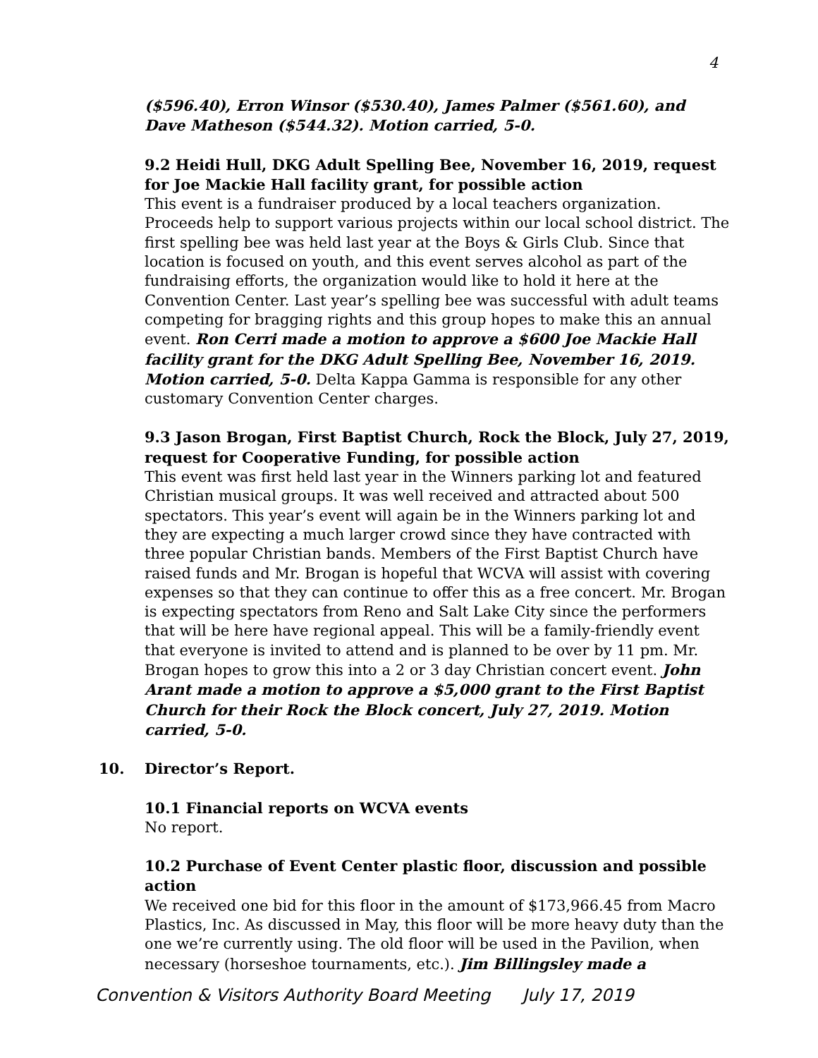4
($596.40), Erron Winsor ($530.40), James Palmer ($561.60), and Dave Matheson ($544.32). Motion carried, 5-0.
9.2 Heidi Hull, DKG Adult Spelling Bee, November 16, 2019, request for Joe Mackie Hall facility grant, for possible action
This event is a fundraiser produced by a local teachers organization. Proceeds help to support various projects within our local school district. The first spelling bee was held last year at the Boys & Girls Club. Since that location is focused on youth, and this event serves alcohol as part of the fundraising efforts, the organization would like to hold it here at the Convention Center. Last year’s spelling bee was successful with adult teams competing for bragging rights and this group hopes to make this an annual event. Ron Cerri made a motion to approve a $600 Joe Mackie Hall facility grant for the DKG Adult Spelling Bee, November 16, 2019. Motion carried, 5-0. Delta Kappa Gamma is responsible for any other customary Convention Center charges.
9.3 Jason Brogan, First Baptist Church, Rock the Block, July 27, 2019, request for Cooperative Funding, for possible action
This event was first held last year in the Winners parking lot and featured Christian musical groups. It was well received and attracted about 500 spectators. This year’s event will again be in the Winners parking lot and they are expecting a much larger crowd since they have contracted with three popular Christian bands. Members of the First Baptist Church have raised funds and Mr. Brogan is hopeful that WCVA will assist with covering expenses so that they can continue to offer this as a free concert. Mr. Brogan is expecting spectators from Reno and Salt Lake City since the performers that will be here have regional appeal. This will be a family-friendly event that everyone is invited to attend and is planned to be over by 11 pm. Mr. Brogan hopes to grow this into a 2 or 3 day Christian concert event. John Arant made a motion to approve a $5,000 grant to the First Baptist Church for their Rock the Block concert, July 27, 2019. Motion carried, 5-0.
10. Director’s Report.
10.1 Financial reports on WCVA events
No report.
10.2 Purchase of Event Center plastic floor, discussion and possible action
We received one bid for this floor in the amount of $173,966.45 from Macro Plastics, Inc. As discussed in May, this floor will be more heavy duty than the one we’re currently using. The old floor will be used in the Pavilion, when necessary (horseshoe tournaments, etc.). Jim Billingsley made a
Convention & Visitors Authority Board Meeting July 17, 2019